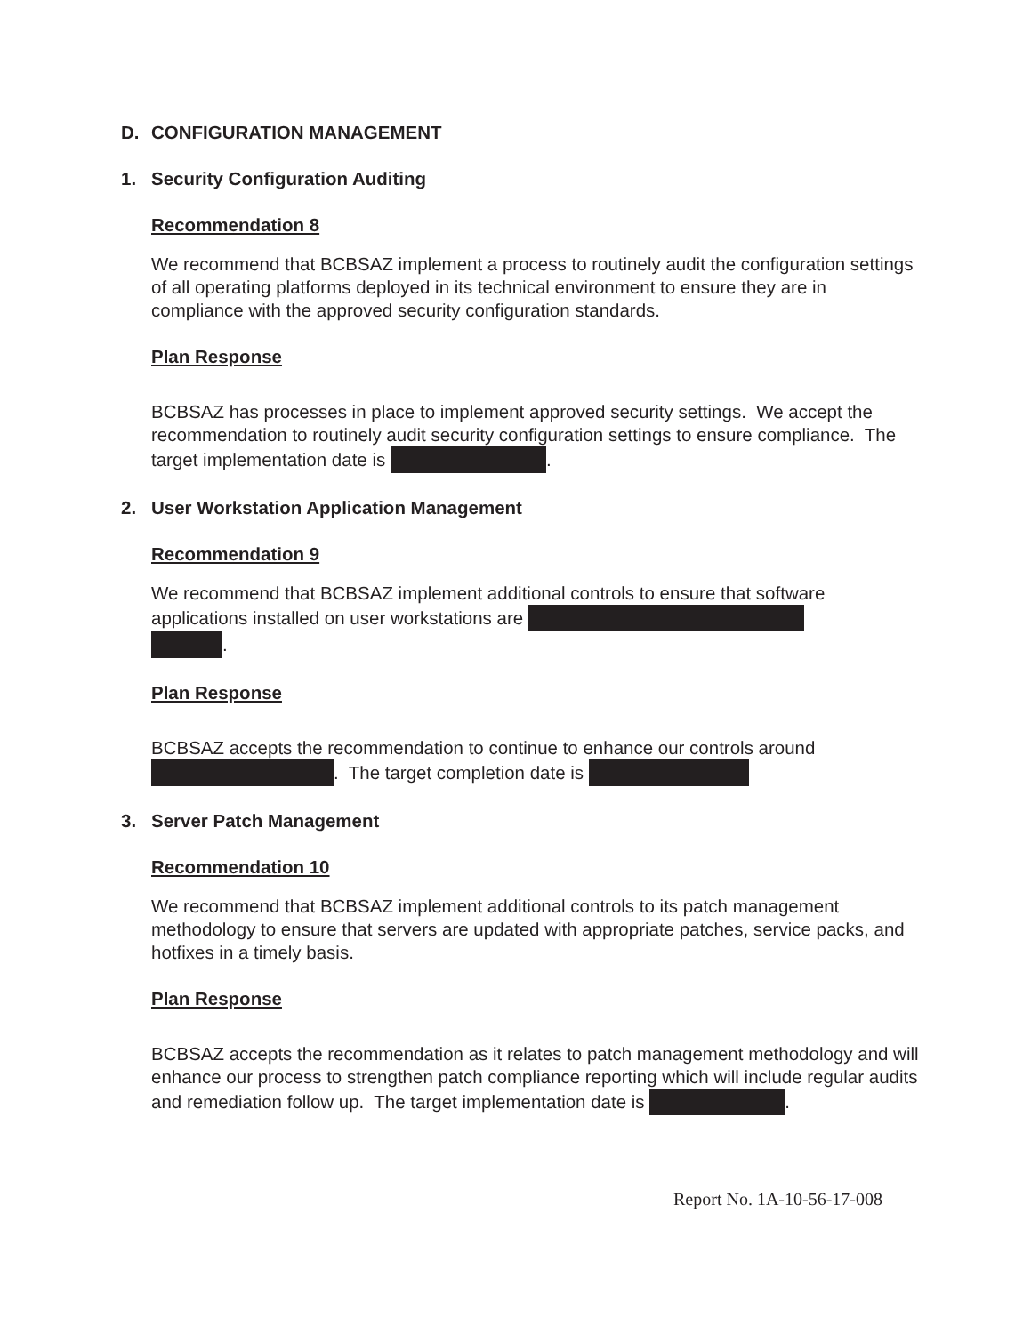D. CONFIGURATION MANAGEMENT
1. Security Configuration Auditing
Recommendation 8
We recommend that BCBSAZ implement a process to routinely audit the configuration settings of all operating platforms deployed in its technical environment to ensure they are in compliance with the approved security configuration standards.
Plan Response
BCBSAZ has processes in place to implement approved security settings. We accept the recommendation to routinely audit security configuration settings to ensure compliance. The target implementation date is .
2. User Workstation Application Management
Recommendation 9
We recommend that BCBSAZ implement additional controls to ensure that software applications installed on user workstations are
.
Plan Response
BCBSAZ accepts the recommendation to continue to enhance our controls around . The target completion date is
3. Server Patch Management
Recommendation 10
We recommend that BCBSAZ implement additional controls to its patch management methodology to ensure that servers are updated with appropriate patches, service packs, and hotfixes in a timely basis.
Plan Response
BCBSAZ accepts the recommendation as it relates to patch management methodology and will enhance our process to strengthen patch compliance reporting which will include regular audits and remediation follow up. The target implementation date is .
Report No. 1A-10-56-17-008